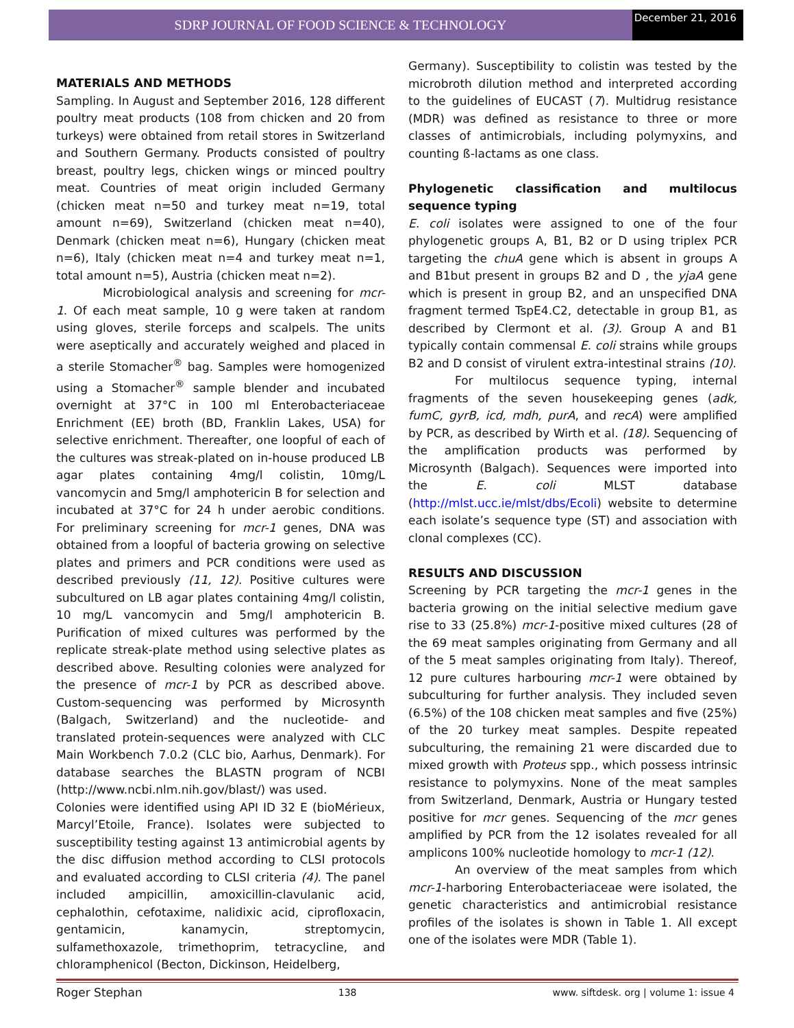SDRP JOURNAL OF FOOD SCIENCE & TECHNOLOGY
December 21, 2016
MATERIALS AND METHODS
Sampling. In August and September 2016, 128 different poultry meat products (108 from chicken and 20 from turkeys) were obtained from retail stores in Switzerland and Southern Germany. Products consisted of poultry breast, poultry legs, chicken wings or minced poultry meat. Countries of meat origin included Germany (chicken meat n=50 and turkey meat n=19, total amount n=69), Switzerland (chicken meat n=40), Denmark (chicken meat n=6), Hungary (chicken meat n=6), Italy (chicken meat n=4 and turkey meat n=1, total amount n=5), Austria (chicken meat n=2).
Microbiological analysis and screening for mcr-1. Of each meat sample, 10 g were taken at random using gloves, sterile forceps and scalpels. The units were aseptically and accurately weighed and placed in a sterile Stomacher<sup>®</sup> bag. Samples were homogenized using a Stomacher<sup>®</sup> sample blender and incubated overnight at 37°C in 100 ml Enterobacteriaceae Enrichment (EE) broth (BD, Franklin Lakes, USA) for selective enrichment. Thereafter, one loopful of each of the cultures was streak-plated on in-house produced LB agar plates containing 4mg/l colistin, 10mg/L vancomycin and 5mg/l amphotericin B for selection and incubated at 37°C for 24 h under aerobic conditions. For preliminary screening for mcr-1 genes, DNA was obtained from a loopful of bacteria growing on selective plates and primers and PCR conditions were used as described previously (11, 12). Positive cultures were subcultured on LB agar plates containing 4mg/l colistin, 10 mg/L vancomycin and 5mg/l amphotericin B. Purification of mixed cultures was performed by the replicate streak-plate method using selective plates as described above. Resulting colonies were analyzed for the presence of mcr-1 by PCR as described above. Custom-sequencing was performed by Microsynth (Balgach, Switzerland) and the nucleotide- and translated protein-sequences were analyzed with CLC Main Workbench 7.0.2 (CLC bio, Aarhus, Denmark). For database searches the BLASTN program of NCBI (http://www.ncbi.nlm.nih.gov/blast/) was used.
Colonies were identified using API ID 32 E (bioMérieux, Marcyl’Etoile, France). Isolates were subjected to susceptibility testing against 13 antimicrobial agents by the disc diffusion method according to CLSI protocols and evaluated according to CLSI criteria (4). The panel included ampicillin, amoxicillin-clavulanic acid, cephalothin, cefotaxime, nalidixic acid, ciprofloxacin, gentamicin, kanamycin, streptomycin, sulfamethoxazole, trimethoprim, tetracycline, and chloramphenicol (Becton, Dickinson, Heidelberg,
Germany). Susceptibility to colistin was tested by the microbroth dilution method and interpreted according to the guidelines of EUCAST (7). Multidrug resistance (MDR) was defined as resistance to three or more classes of antimicrobials, including polymyxins, and counting ß-lactams as one class.
Phylogenetic classification and multilocus sequence typing
E. coli isolates were assigned to one of the four phylogenetic groups A, B1, B2 or D using triplex PCR targeting the chuA gene which is absent in groups A and B1but present in groups B2 and D , the yjaA gene which is present in group B2, and an unspecified DNA fragment termed TspE4.C2, detectable in group B1, as described by Clermont et al. (3). Group A and B1 typically contain commensal E. coli strains while groups B2 and D consist of virulent extra-intestinal strains (10).
For multilocus sequence typing, internal fragments of the seven housekeeping genes (adk, fumC, gyrB, icd, mdh, purA, and recA) were amplified by PCR, as described by Wirth et al. (18). Sequencing of the amplification products was performed by Microsynth (Balgach). Sequences were imported into the E. coli MLST database (http://mlst.ucc.ie/mlst/dbs/Ecoli) website to determine each isolate’s sequence type (ST) and association with clonal complexes (CC).
RESULTS AND DISCUSSION
Screening by PCR targeting the mcr-1 genes in the bacteria growing on the initial selective medium gave rise to 33 (25.8%) mcr-1-positive mixed cultures (28 of the 69 meat samples originating from Germany and all of the 5 meat samples originating from Italy). Thereof, 12 pure cultures harbouring mcr-1 were obtained by subculturing for further analysis. They included seven (6.5%) of the 108 chicken meat samples and five (25%) of the 20 turkey meat samples. Despite repeated subculturing, the remaining 21 were discarded due to mixed growth with Proteus spp., which possess intrinsic resistance to polymyxins. None of the meat samples from Switzerland, Denmark, Austria or Hungary tested positive for mcr genes. Sequencing of the mcr genes amplified by PCR from the 12 isolates revealed for all amplicons 100% nucleotide homology to mcr-1 (12).
An overview of the meat samples from which mcr-1-harboring Enterobacteriaceae were isolated, the genetic characteristics and antimicrobial resistance profiles of the isolates is shown in Table 1. All except one of the isolates were MDR (Table 1).
Roger Stephan 138 www. siftdesk. org | volume 1: issue 4